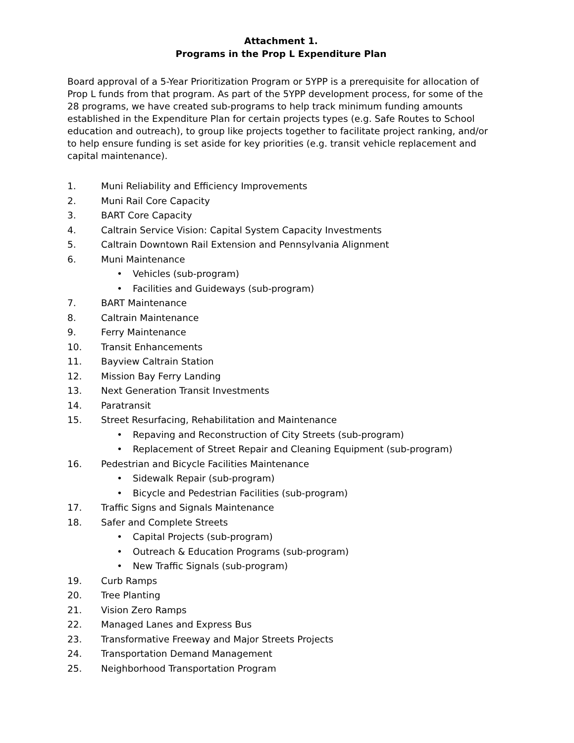Attachment 1.
Programs in the Prop L Expenditure Plan
Board approval of a 5-Year Prioritization Program or 5YPP is a prerequisite for allocation of Prop L funds from that program. As part of the 5YPP development process, for some of the 28 programs, we have created sub-programs to help track minimum funding amounts established in the Expenditure Plan for certain projects types (e.g. Safe Routes to School education and outreach), to group like projects together to facilitate project ranking, and/or to help ensure funding is set aside for key priorities (e.g. transit vehicle replacement and capital maintenance).
1. Muni Reliability and Efficiency Improvements
2. Muni Rail Core Capacity
3. BART Core Capacity
4. Caltrain Service Vision: Capital System Capacity Investments
5. Caltrain Downtown Rail Extension and Pennsylvania Alignment
6. Muni Maintenance
• Vehicles (sub-program)
• Facilities and Guideways (sub-program)
7. BART Maintenance
8. Caltrain Maintenance
9. Ferry Maintenance
10. Transit Enhancements
11. Bayview Caltrain Station
12. Mission Bay Ferry Landing
13. Next Generation Transit Investments
14. Paratransit
15. Street Resurfacing, Rehabilitation and Maintenance
• Repaving and Reconstruction of City Streets (sub-program)
• Replacement of Street Repair and Cleaning Equipment (sub-program)
16. Pedestrian and Bicycle Facilities Maintenance
• Sidewalk Repair (sub-program)
• Bicycle and Pedestrian Facilities (sub-program)
17. Traffic Signs and Signals Maintenance
18. Safer and Complete Streets
• Capital Projects (sub-program)
• Outreach & Education Programs (sub-program)
• New Traffic Signals (sub-program)
19. Curb Ramps
20. Tree Planting
21. Vision Zero Ramps
22. Managed Lanes and Express Bus
23. Transformative Freeway and Major Streets Projects
24. Transportation Demand Management
25. Neighborhood Transportation Program